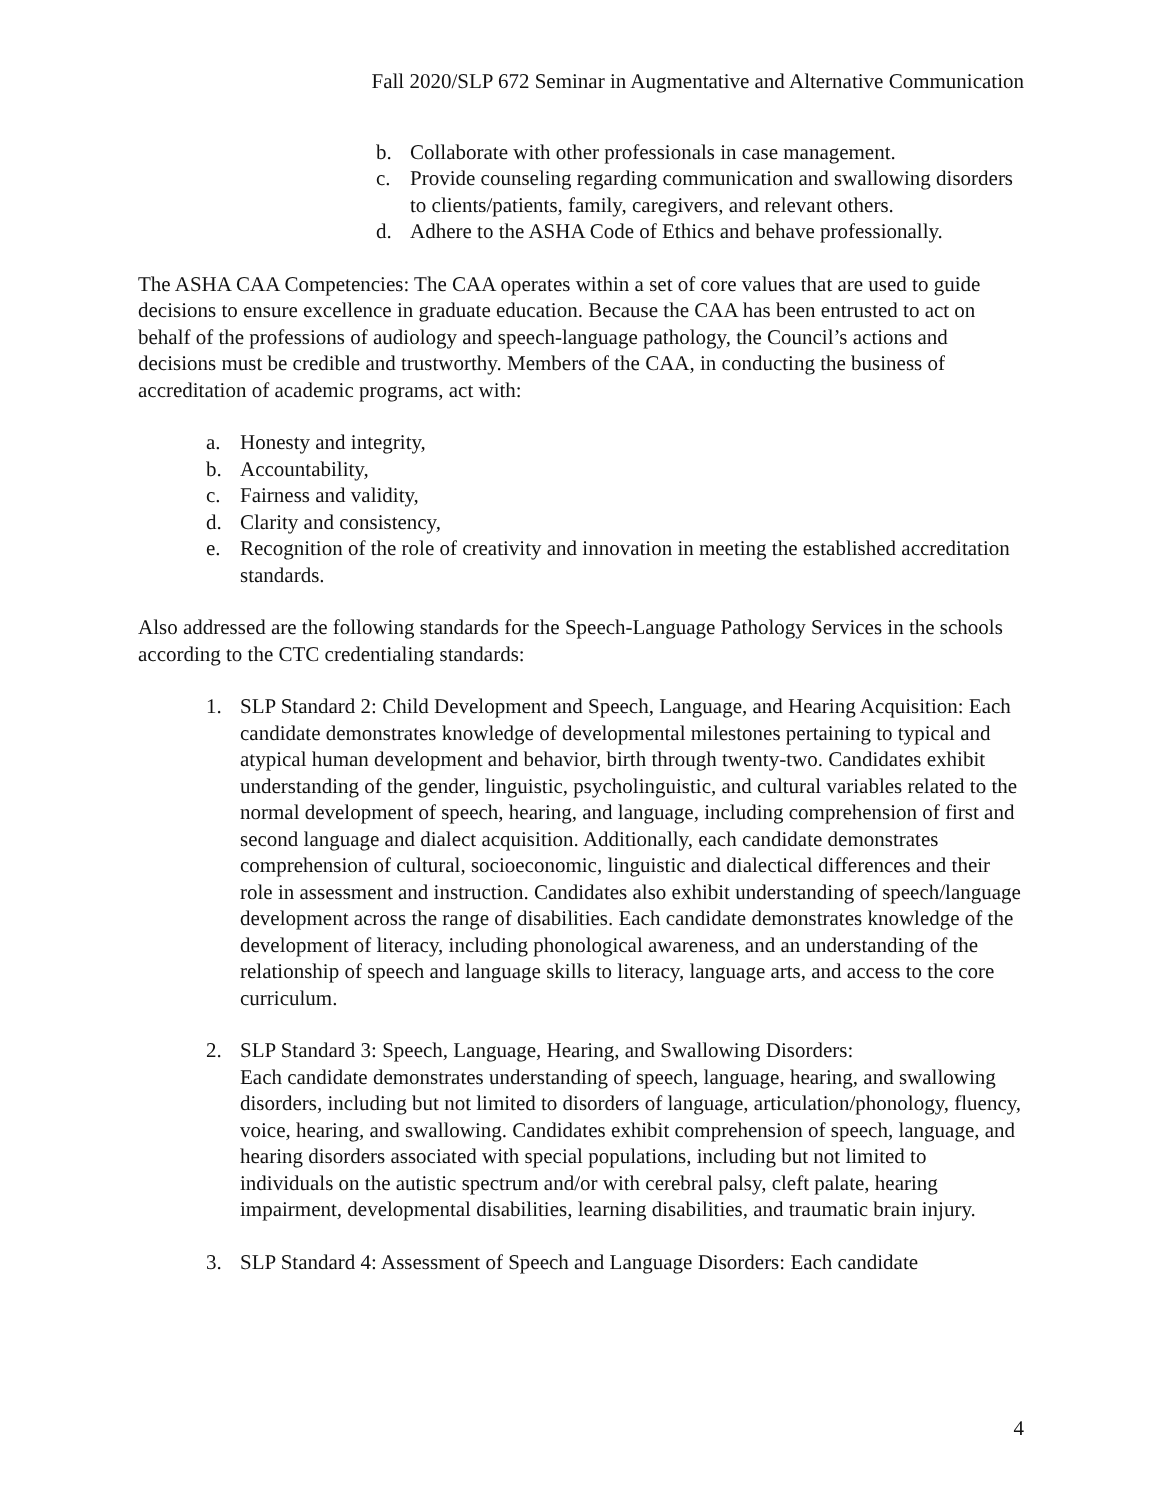Fall 2020/SLP 672 Seminar in Augmentative and Alternative Communication
b. Collaborate with other professionals in case management.
c. Provide counseling regarding communication and swallowing disorders to clients/patients, family, caregivers, and relevant others.
d. Adhere to the ASHA Code of Ethics and behave professionally.
The ASHA CAA Competencies: The CAA operates within a set of core values that are used to guide decisions to ensure excellence in graduate education. Because the CAA has been entrusted to act on behalf of the professions of audiology and speech-language pathology, the Council’s actions and decisions must be credible and trustworthy. Members of the CAA, in conducting the business of accreditation of academic programs, act with:
a. Honesty and integrity,
b. Accountability,
c. Fairness and validity,
d. Clarity and consistency,
e. Recognition of the role of creativity and innovation in meeting the established accreditation standards.
Also addressed are the following standards for the Speech-Language Pathology Services in the schools according to the CTC credentialing standards:
1. SLP Standard 2: Child Development and Speech, Language, and Hearing Acquisition: Each candidate demonstrates knowledge of developmental milestones pertaining to typical and atypical human development and behavior, birth through twenty-two. Candidates exhibit understanding of the gender, linguistic, psycholinguistic, and cultural variables related to the normal development of speech, hearing, and language, including comprehension of first and second language and dialect acquisition. Additionally, each candidate demonstrates comprehension of cultural, socioeconomic, linguistic and dialectical differences and their role in assessment and instruction. Candidates also exhibit understanding of speech/language development across the range of disabilities. Each candidate demonstrates knowledge of the development of literacy, including phonological awareness, and an understanding of the relationship of speech and language skills to literacy, language arts, and access to the core curriculum.
2. SLP Standard 3: Speech, Language, Hearing, and Swallowing Disorders:
Each candidate demonstrates understanding of speech, language, hearing, and swallowing disorders, including but not limited to disorders of language, articulation/phonology, fluency, voice, hearing, and swallowing. Candidates exhibit comprehension of speech, language, and hearing disorders associated with special populations, including but not limited to individuals on the autistic spectrum and/or with cerebral palsy, cleft palate, hearing impairment, developmental disabilities, learning disabilities, and traumatic brain injury.
3. SLP Standard 4: Assessment of Speech and Language Disorders: Each candidate
4